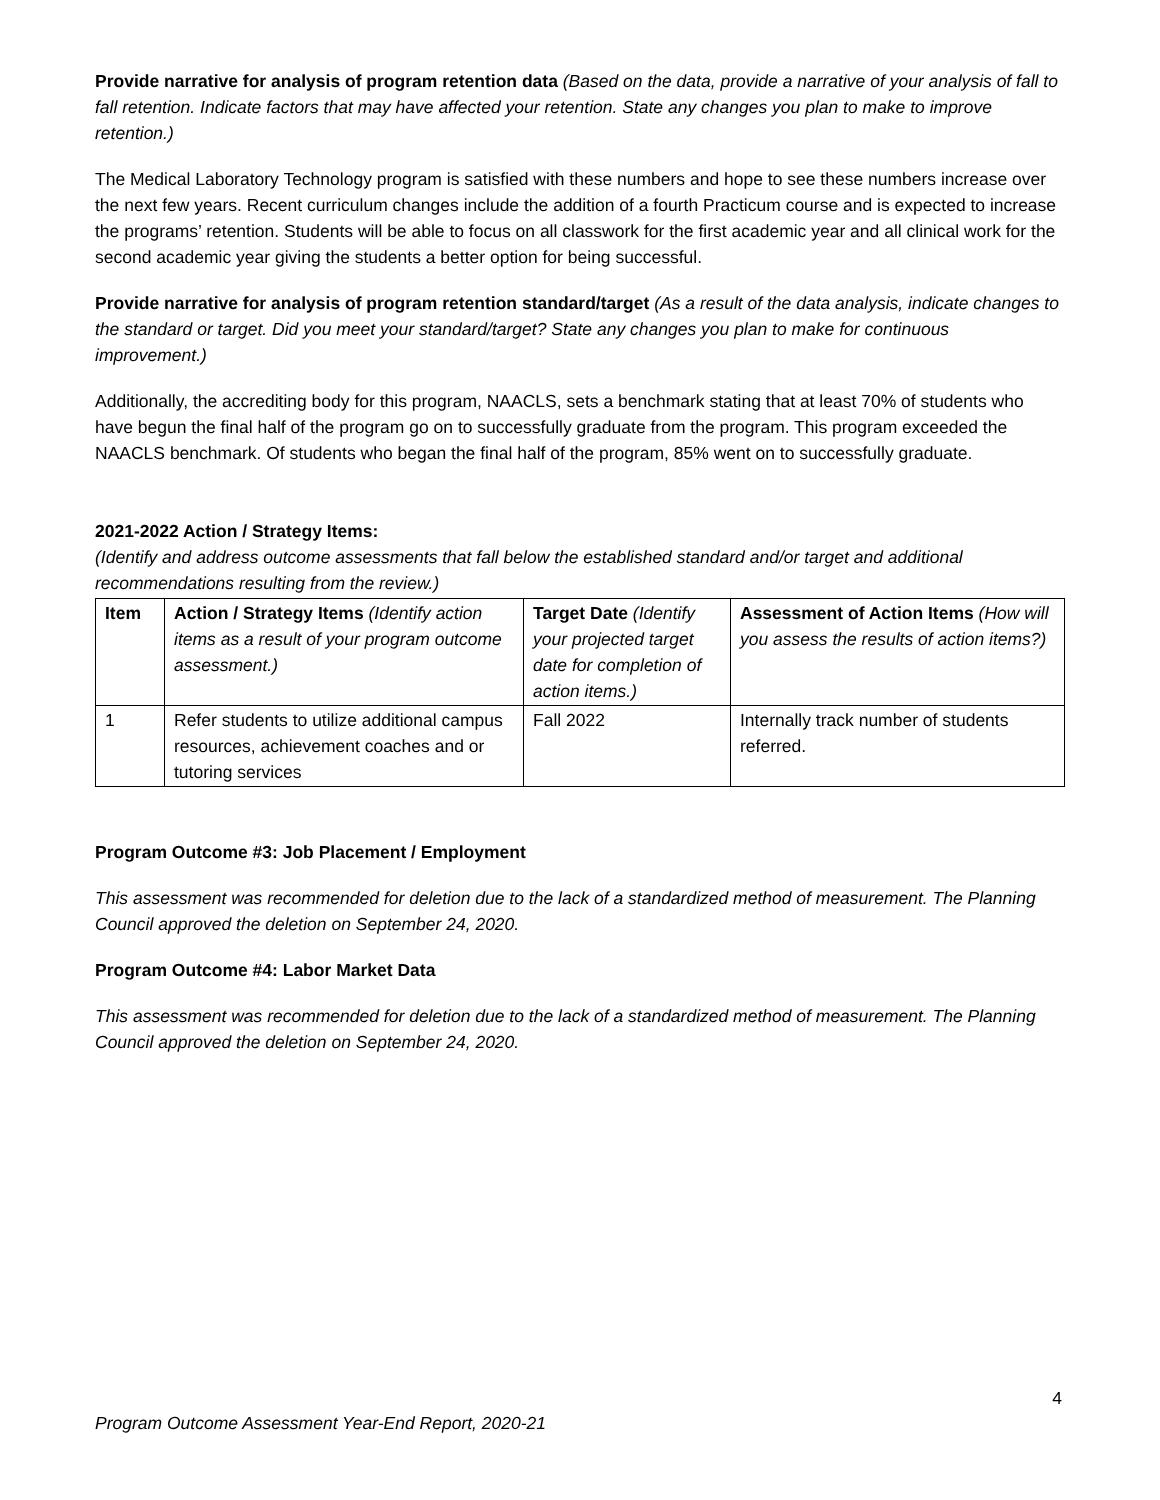Provide narrative for analysis of program retention data (Based on the data, provide a narrative of your analysis of fall to fall retention. Indicate factors that may have affected your retention. State any changes you plan to make to improve retention.)
The Medical Laboratory Technology program is satisfied with these numbers and hope to see these numbers increase over the next few years. Recent curriculum changes include the addition of a fourth Practicum course and is expected to increase the programs’ retention. Students will be able to focus on all classwork for the first academic year and all clinical work for the second academic year giving the students a better option for being successful.
Provide narrative for analysis of program retention standard/target (As a result of the data analysis, indicate changes to the standard or target. Did you meet your standard/target? State any changes you plan to make for continuous improvement.)
Additionally, the accrediting body for this program, NAACLS, sets a benchmark stating that at least 70% of students who have begun the final half of the program go on to successfully graduate from the program. This program exceeded the NAACLS benchmark. Of students who began the final half of the program, 85% went on to successfully graduate.
2021-2022 Action / Strategy Items:
(Identify and address outcome assessments that fall below the established standard and/or target and additional recommendations resulting from the review.)
| Item | Action / Strategy Items (Identify action items as a result of your program outcome assessment.) | Target Date (Identify your projected target date for completion of action items.) | Assessment of Action Items (How will you assess the results of action items?) |
| --- | --- | --- | --- |
| 1 | Refer students to utilize additional campus resources, achievement coaches and or tutoring services | Fall 2022 | Internally track number of students referred. |
Program Outcome #3: Job Placement / Employment
This assessment was recommended for deletion due to the lack of a standardized method of measurement. The Planning Council approved the deletion on September 24, 2020.
Program Outcome #4: Labor Market Data
This assessment was recommended for deletion due to the lack of a standardized method of measurement. The Planning Council approved the deletion on September 24, 2020.
4
Program Outcome Assessment Year-End Report, 2020-21